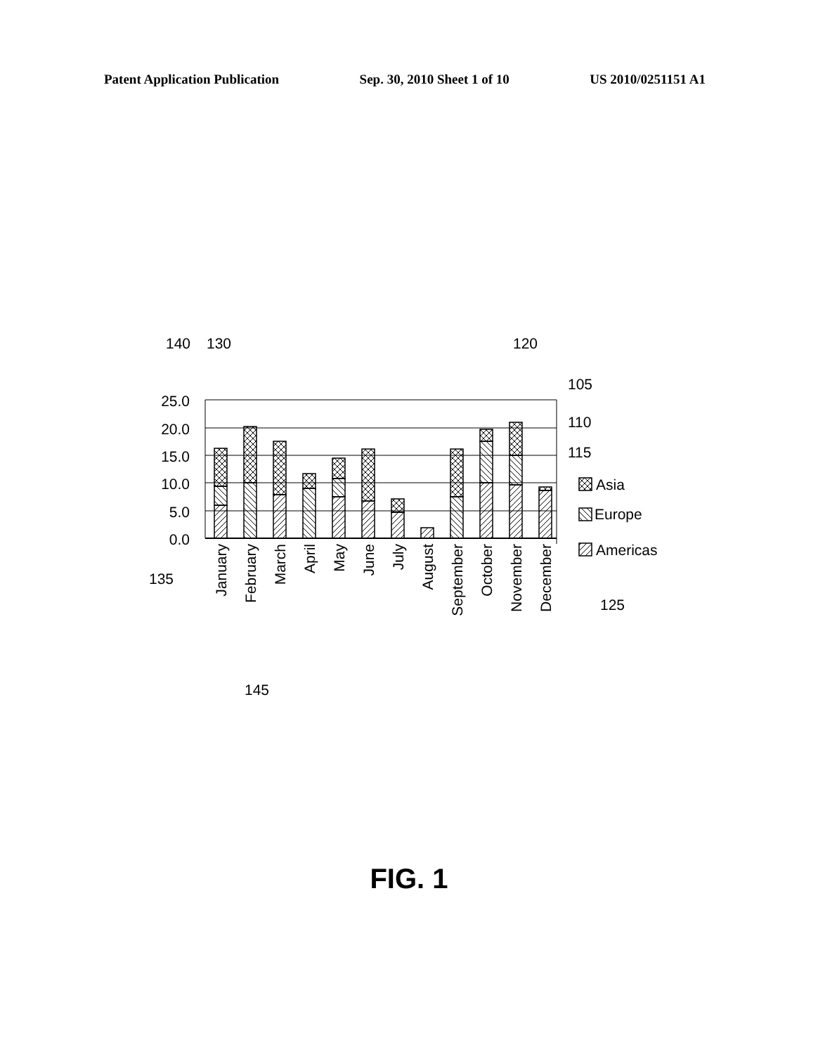Patent Application Publication Sep. 30, 2010 Sheet 1 of 10 US 2010/0251151 A1
140
130
120
105
110
115
25.0
20.0
15.0
10.0
5.0
0.0
Asia
Europe
Americas
135
125
145
January
February
March
April
May
June
July
August
September
October
November
December
FIG. 1